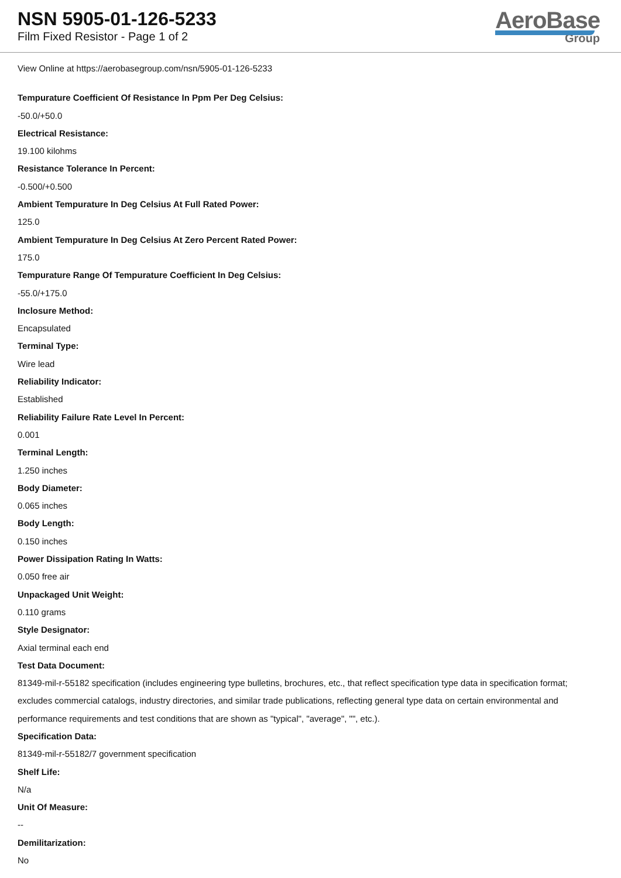NSN 5905-01-126-5233
Film Fixed Resistor - Page 1 of 2
AeroBase
Group
View Online at https://aerobasegroup.com/nsn/5905-01-126-5233
Tempurature Coefficient Of Resistance In Ppm Per Deg Celsius:
-50.0/+50.0
Electrical Resistance:
19.100 kilohms
Resistance Tolerance In Percent:
-0.500/+0.500
Ambient Tempurature In Deg Celsius At Full Rated Power:
125.0
Ambient Tempurature In Deg Celsius At Zero Percent Rated Power:
175.0
Tempurature Range Of Tempurature Coefficient In Deg Celsius:
-55.0/+175.0
Inclosure Method:
Encapsulated
Terminal Type:
Wire lead
Reliability Indicator:
Established
Reliability Failure Rate Level In Percent:
0.001
Terminal Length:
1.250 inches
Body Diameter:
0.065 inches
Body Length:
0.150 inches
Power Dissipation Rating In Watts:
0.050 free air
Unpackaged Unit Weight:
0.110 grams
Style Designator:
Axial terminal each end
Test Data Document:
81349-mil-r-55182 specification (includes engineering type bulletins, brochures, etc., that reflect specification type data in specification format; excludes commercial catalogs, industry directories, and similar trade publications, reflecting general type data on certain environmental and performance requirements and test conditions that are shown as "typical", "average", "", etc.).
Specification Data:
81349-mil-r-55182/7 government specification
Shelf Life:
N/a
Unit Of Measure:
--
Demilitarization:
No